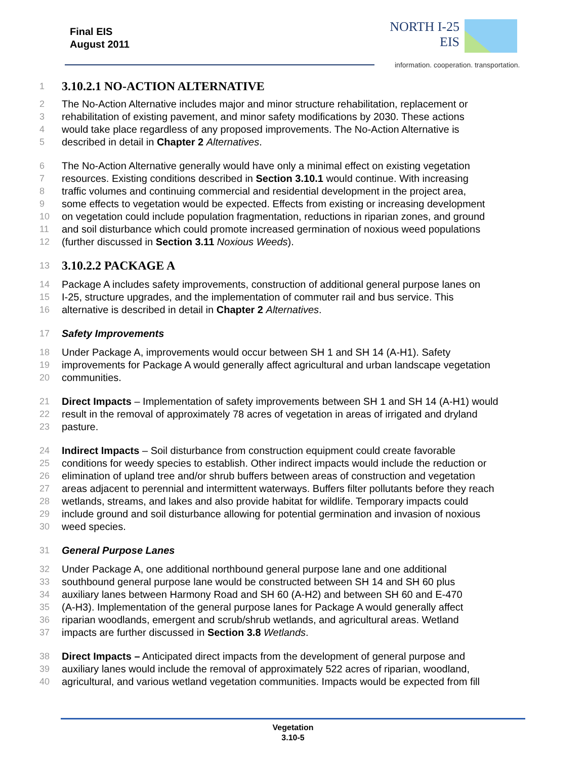Final EIS
August 2011
NORTH I-25
EIS
information. cooperation. transportation.
1
3.10.2.1 NO-ACTION ALTERNATIVE
2 The No-Action Alternative includes major and minor structure rehabilitation, replacement or
3 rehabilitation of existing pavement, and minor safety modifications by 2030. These actions
4 would take place regardless of any proposed improvements. The No-Action Alternative is
5 described in detail in Chapter 2 Alternatives.
6 The No-Action Alternative generally would have only a minimal effect on existing vegetation
7 resources. Existing conditions described in Section 3.10.1 would continue. With increasing
8 traffic volumes and continuing commercial and residential development in the project area,
9 some effects to vegetation would be expected. Effects from existing or increasing development
10 on vegetation could include population fragmentation, reductions in riparian zones, and ground
11 and soil disturbance which could promote increased germination of noxious weed populations
12 (further discussed in Section 3.11 Noxious Weeds).
13
3.10.2.2 PACKAGE A
14 Package A includes safety improvements, construction of additional general purpose lanes on
15 I-25, structure upgrades, and the implementation of commuter rail and bus service. This
16 alternative is described in detail in Chapter 2 Alternatives.
17 Safety Improvements
18 Under Package A, improvements would occur between SH 1 and SH 14 (A-H1). Safety
19 improvements for Package A would generally affect agricultural and urban landscape vegetation
20 communities.
21 Direct Impacts – Implementation of safety improvements between SH 1 and SH 14 (A-H1) would
22 result in the removal of approximately 78 acres of vegetation in areas of irrigated and dryland
23 pasture.
24 Indirect Impacts – Soil disturbance from construction equipment could create favorable
25 conditions for weedy species to establish. Other indirect impacts would include the reduction or
26 elimination of upland tree and/or shrub buffers between areas of construction and vegetation
27 areas adjacent to perennial and intermittent waterways. Buffers filter pollutants before they reach
28 wetlands, streams, and lakes and also provide habitat for wildlife. Temporary impacts could
29 include ground and soil disturbance allowing for potential germination and invasion of noxious
30 weed species.
31 General Purpose Lanes
32 Under Package A, one additional northbound general purpose lane and one additional
33 southbound general purpose lane would be constructed between SH 14 and SH 60 plus
34 auxiliary lanes between Harmony Road and SH 60 (A-H2) and between SH 60 and E-470
35 (A-H3). Implementation of the general purpose lanes for Package A would generally affect
36 riparian woodlands, emergent and scrub/shrub wetlands, and agricultural areas. Wetland
37 impacts are further discussed in Section 3.8 Wetlands.
38 Direct Impacts – Anticipated direct impacts from the development of general purpose and
39 auxiliary lanes would include the removal of approximately 522 acres of riparian, woodland,
40 agricultural, and various wetland vegetation communities. Impacts would be expected from fill
Vegetation
3.10-5